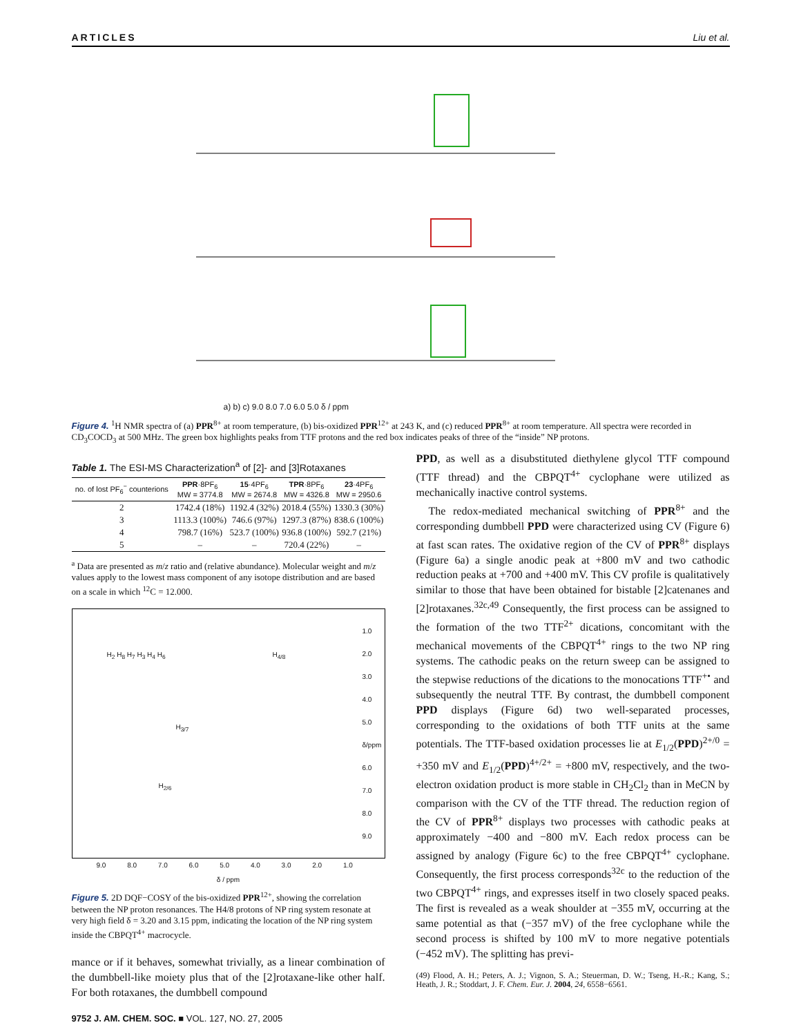ARTICLES Liu et al.
a) b) c)
a) b) c) 9.0 8.0 7.0 6.0 5.0 δ / ppm
Figure 4. <sup>1</sup>H NMR spectra of (a) PPR<sup>8+</sup> at room temperature, (b) bis-oxidized PPR<sup>12+</sup> at 243 K, and (c) reduced PPR<sup>8+</sup> at room temperature. All spectra were recorded in CD<sub>3</sub>COCD<sub>3</sub> at 500 MHz. The green box highlights peaks from TTF protons and the red box indicates peaks of three of the “inside” NP protons.
Table 1. The ESI-MS Characterization<sup>a</sup> of [2]- and [3]Rotaxanes
| no. of lost PF<sub>6</sub><sup>−</sup> counterions | PPR ·8PF<sub>6</sub> MW = 3774.8 | 15 ·4PF<sub>6</sub> MW = 2674.8 | TPR ·8PF<sub>6</sub> MW = 4326.8 | 23 ·4PF<sub>6</sub> MW = 2950.6 |
| --- | --- | --- | --- | --- |
| 2 | 1742.4 (18%) | 1192.4 (32%) | 2018.4 (55%) | 1330.3 (30%) |
| 3 | 1113.3 (100%) | 746.6 (97%) | 1297.3 (87%) | 838.6 (100%) |
| 4 | 798.7 (16%) | 523.7 (100%) | 936.8 (100%) | 592.7 (21%) |
| 5 | – | – | 720.4 (22%) | – |
<sup>a</sup> Data are presented as m/z ratio and (relative abundance). Molecular weight and m/z values apply to the lowest mass component of any isotope distribution and are based on a scale in which <sup>12</sup>C = 12.000.
H<sub>2</sub> H<sub>8</sub> H<sub>7</sub> H<sub>3</sub> H<sub>4</sub> H<sub>6</sub> H<sub>4/8</sub>
H<sub>3/7</sub>
H<sub>2/6</sub>
1.0
2.0
3.0
4.0
5.0 δ/ppm
6.0
7.0
8.0
9.0
9.0 8.0 7.0 6.0 5.0 4.0 3.0 2.0 1.0
δ / ppm
Figure 5. 2D DQF−COSY of the bis-oxidized PPR<sup>12+</sup>, showing the correlation between the NP proton resonances. The H4/8 protons of NP ring system resonate at very high field δ = 3.20 and 3.15 ppm, indicating the location of the NP ring system inside the CBPQT<sup>4+</sup> macrocycle.
mance or if it behaves, somewhat trivially, as a linear combination of the dumbbell-like moiety plus that of the [2]rotaxane-like other half. For both rotaxanes, the dumbbell compound
9752 J. AM. CHEM. SOC. ■ VOL. 127, NO. 27, 2005
PPD, as well as a disubstituted diethylene glycol TTF compound (TTF thread) and the CBPQT<sup>4+</sup> cyclophane were utilized as mechanically inactive control systems.
The redox-mediated mechanical switching of PPR<sup>8+</sup> and the corresponding dumbbell PPD were characterized using CV (Figure 6) at fast scan rates. The oxidative region of the CV of PPR<sup>8+</sup> displays (Figure 6a) a single anodic peak at +800 mV and two cathodic reduction peaks at +700 and +400 mV. This CV profile is qualitatively similar to those that have been obtained for bistable [2]catenanes and [2]rotaxanes.<sup>32c,49</sup> Consequently, the first process can be assigned to the formation of the two TTF<sup>2+</sup> dications, concomitant with the mechanical movements of the CBPQT<sup>4+</sup> rings to the two NP ring systems. The cathodic peaks on the return sweep can be assigned to the stepwise reductions of the dications to the monocations TTF<sup>+•</sup> and subsequently the neutral TTF. By contrast, the dumbbell component PPD displays (Figure 6d) two well-separated processes, corresponding to the oxidations of both TTF units at the same potentials. The TTF-based oxidation processes lie at E<sub>1/2</sub>(PPD)<sup>2+/0</sup> = +350 mV and E<sub>1/2</sub>(PPD)<sup>4+/2+</sup> = +800 mV, respectively, and the two-electron oxidation product is more stable in CH<sub>2</sub>Cl<sub>2</sub> than in MeCN by comparison with the CV of the TTF thread. The reduction region of the CV of PPR<sup>8+</sup> displays two processes with cathodic peaks at approximately −400 and −800 mV. Each redox process can be assigned by analogy (Figure 6c) to the free CBPQT<sup>4+</sup> cyclophane. Consequently, the first process corresponds<sup>32c</sup> to the reduction of the two CBPQT<sup>4+</sup> rings, and expresses itself in two closely spaced peaks. The first is revealed as a weak shoulder at −355 mV, occurring at the same potential as that (−357 mV) of the free cyclophane while the second process is shifted by 100 mV to more negative potentials (−452 mV). The splitting has previ-
(49) Flood, A. H.; Peters, A. J.; Vignon, S. A.; Steuerman, D. W.; Tseng, H.-R.; Kang, S.; Heath, J. R.; Stoddart, J. F. Chem. Eur. J. 2004, 24, 6558−6561.